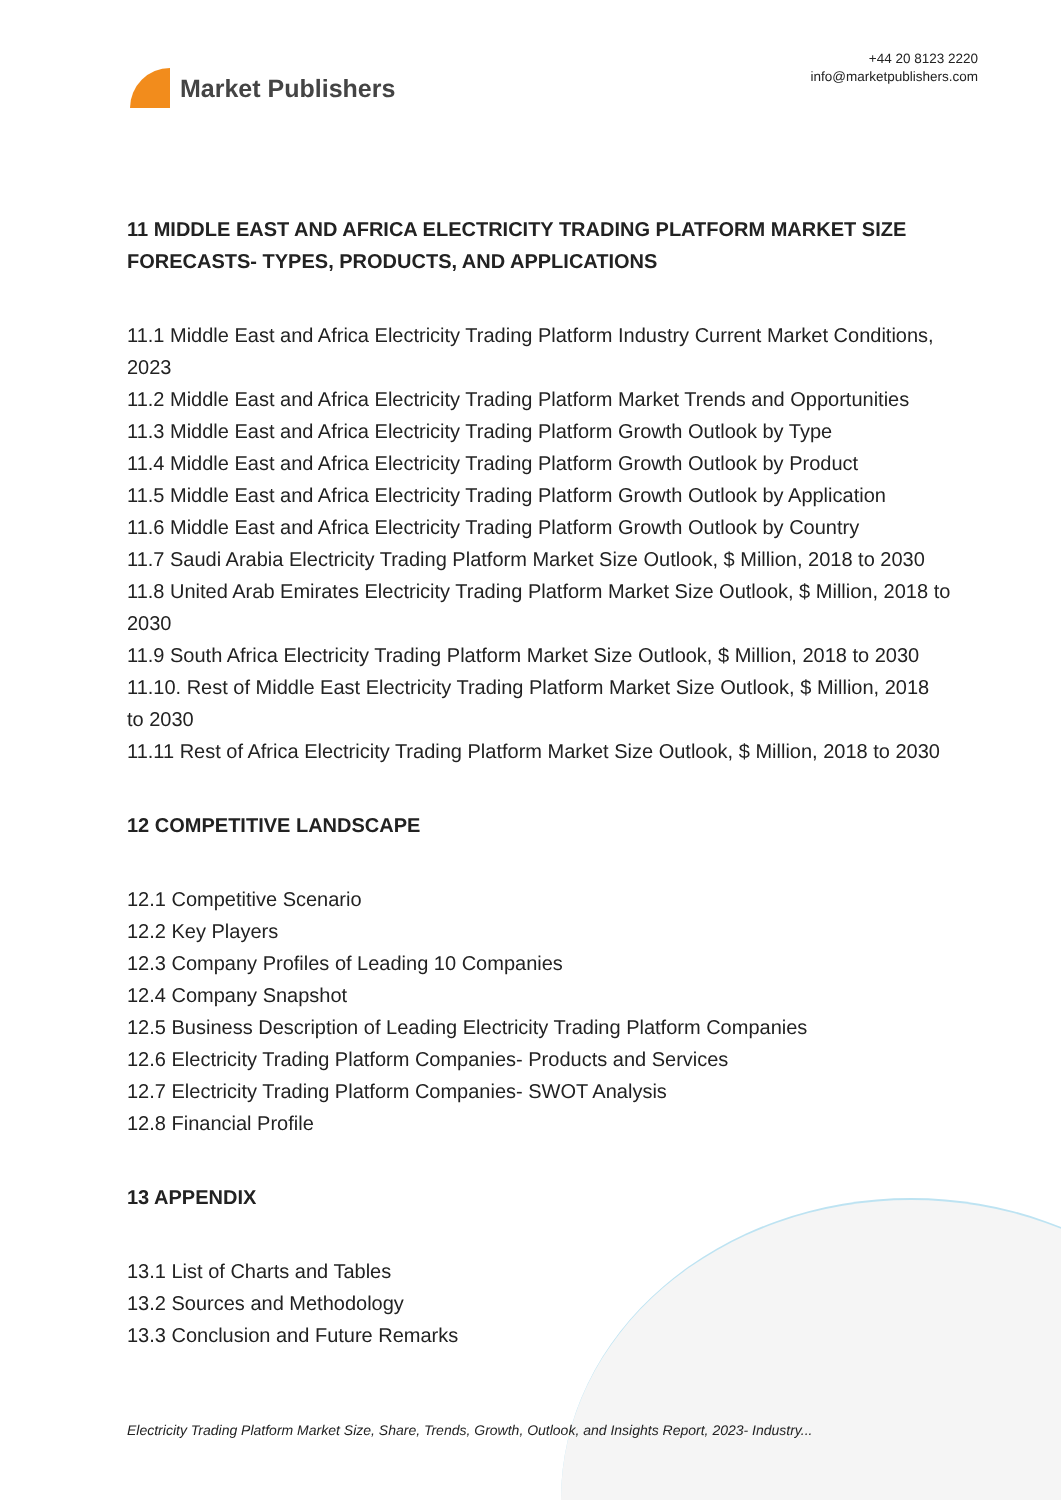Market Publishers
+44 20 8123 2220
info@marketpublishers.com
11 MIDDLE EAST AND AFRICA ELECTRICITY TRADING PLATFORM MARKET SIZE FORECASTS- TYPES, PRODUCTS, AND APPLICATIONS
11.1 Middle East and Africa Electricity Trading Platform Industry Current Market Conditions, 2023
11.2 Middle East and Africa Electricity Trading Platform Market Trends and Opportunities
11.3 Middle East and Africa Electricity Trading Platform Growth Outlook by Type
11.4 Middle East and Africa Electricity Trading Platform Growth Outlook by Product
11.5 Middle East and Africa Electricity Trading Platform Growth Outlook by Application
11.6 Middle East and Africa Electricity Trading Platform Growth Outlook by Country
11.7 Saudi Arabia Electricity Trading Platform Market Size Outlook, $ Million, 2018 to 2030
11.8 United Arab Emirates Electricity Trading Platform Market Size Outlook, $ Million, 2018 to 2030
11.9 South Africa Electricity Trading Platform Market Size Outlook, $ Million, 2018 to 2030
11.10. Rest of Middle East Electricity Trading Platform Market Size Outlook, $ Million, 2018 to 2030
11.11 Rest of Africa Electricity Trading Platform Market Size Outlook, $ Million, 2018 to 2030
12 COMPETITIVE LANDSCAPE
12.1 Competitive Scenario
12.2 Key Players
12.3 Company Profiles of Leading 10 Companies
12.4 Company Snapshot
12.5 Business Description of Leading Electricity Trading Platform Companies
12.6 Electricity Trading Platform Companies- Products and Services
12.7 Electricity Trading Platform Companies- SWOT Analysis
12.8 Financial Profile
13 APPENDIX
13.1 List of Charts and Tables
13.2 Sources and Methodology
13.3 Conclusion and Future Remarks
Electricity Trading Platform Market Size, Share, Trends, Growth, Outlook, and Insights Report, 2023- Industry...